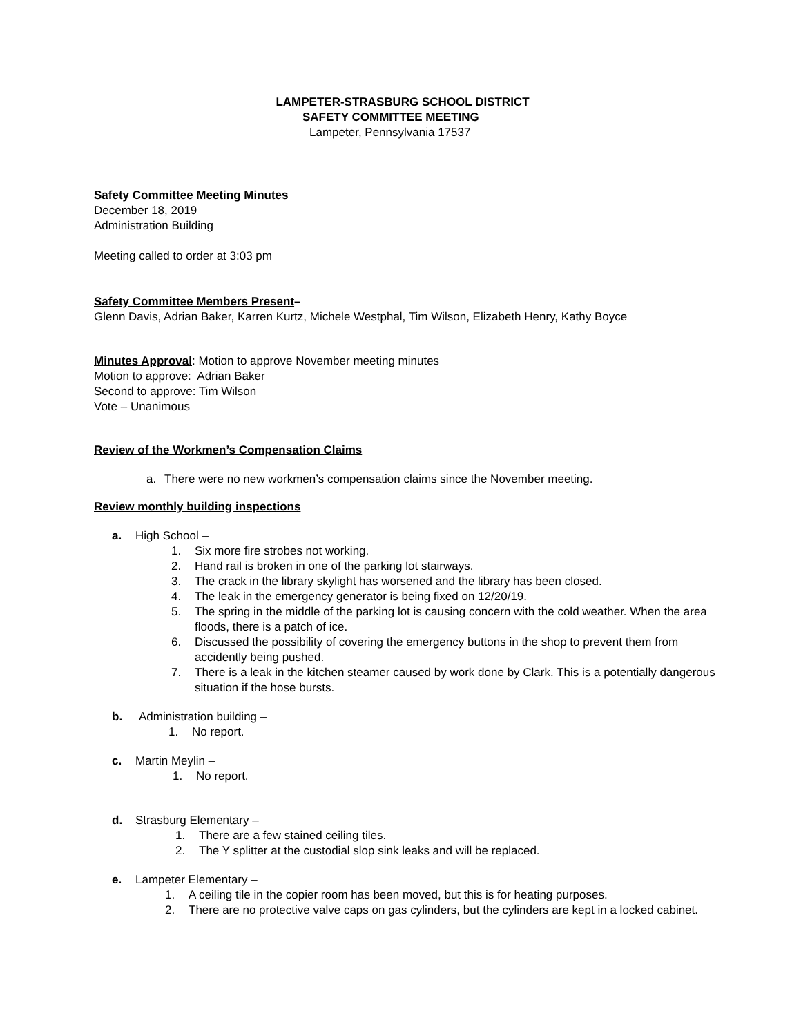LAMPETER-STRASBURG SCHOOL DISTRICT
SAFETY COMMITTEE MEETING
Lampeter, Pennsylvania 17537
Safety Committee Meeting Minutes
December 18, 2019
Administration Building
Meeting called to order at 3:03 pm
Safety Committee Members Present–
Glenn Davis, Adrian Baker, Karren Kurtz, Michele Westphal, Tim Wilson, Elizabeth Henry, Kathy Boyce
Minutes Approval: Motion to approve November meeting minutes
Motion to approve: Adrian Baker
Second to approve: Tim Wilson
Vote – Unanimous
Review of the Workmen’s Compensation Claims
a. There were no new workmen’s compensation claims since the November meeting.
Review monthly building inspections
a. High School –
1. Six more fire strobes not working.
2. Hand rail is broken in one of the parking lot stairways.
3. The crack in the library skylight has worsened and the library has been closed.
4. The leak in the emergency generator is being fixed on 12/20/19.
5. The spring in the middle of the parking lot is causing concern with the cold weather. When the area floods, there is a patch of ice.
6. Discussed the possibility of covering the emergency buttons in the shop to prevent them from accidently being pushed.
7. There is a leak in the kitchen steamer caused by work done by Clark. This is a potentially dangerous situation if the hose bursts.
b. Administration building –
1. No report.
c. Martin Meylin –
1. No report.
d. Strasburg Elementary –
1. There are a few stained ceiling tiles.
2. The Y splitter at the custodial slop sink leaks and will be replaced.
e. Lampeter Elementary –
1. A ceiling tile in the copier room has been moved, but this is for heating purposes.
2. There are no protective valve caps on gas cylinders, but the cylinders are kept in a locked cabinet.